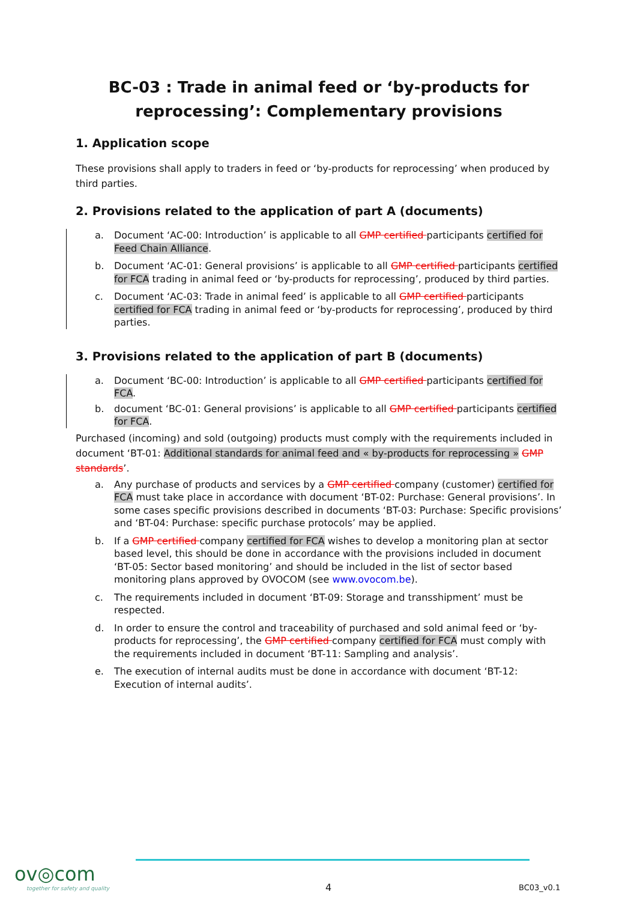BC-03 : Trade in animal feed or ‘by-products for reprocessing’: Complementary provisions
1. Application scope
These provisions shall apply to traders in feed or ‘by-products for reprocessing’ when produced by third parties.
2. Provisions related to the application of part A (documents)
a. Document ‘AC-00: Introduction’ is applicable to all GMP certified participants certified for Feed Chain Alliance.
b. Document ‘AC-01: General provisions’ is applicable to all GMP certified participants certified for FCA trading in animal feed or ‘by-products for reprocessing’, produced by third parties.
c. Document ‘AC-03: Trade in animal feed’ is applicable to all GMP certified participants certified for FCA trading in animal feed or ‘by-products for reprocessing’, produced by third parties.
3. Provisions related to the application of part B (documents)
a. Document ‘BC-00: Introduction’ is applicable to all GMP certified participants certified for FCA.
b. document ‘BC-01: General provisions’ is applicable to all GMP certified participants certified for FCA.
Purchased (incoming) and sold (outgoing) products must comply with the requirements included in document ‘BT-01: Additional standards for animal feed and « by-products for reprocessing » GMP standards’.
a. Any purchase of products and services by a GMP certified company (customer) certified for FCA must take place in accordance with document ‘BT-02: Purchase: General provisions’. In some cases specific provisions described in documents ‘BT-03: Purchase: Specific provisions’ and ‘BT-04: Purchase: specific purchase protocols’ may be applied.
b. If a GMP certified company certified for FCA wishes to develop a monitoring plan at sector based level, this should be done in accordance with the provisions included in document ‘BT-05: Sector based monitoring’ and should be included in the list of sector based monitoring plans approved by OVOCOM (see www.ovocom.be).
c. The requirements included in document ‘BT-09: Storage and transshipment’ must be respected.
d. In order to ensure the control and traceability of purchased and sold animal feed or ‘by-products for reprocessing’, the GMP certified company certified for FCA must comply with the requirements included in document ‘BT-11: Sampling and analysis’.
e. The execution of internal audits must be done in accordance with document ‘BT-12: Execution of internal audits’.
ov◎com
together for safety and quality
4 BC03_v0.1